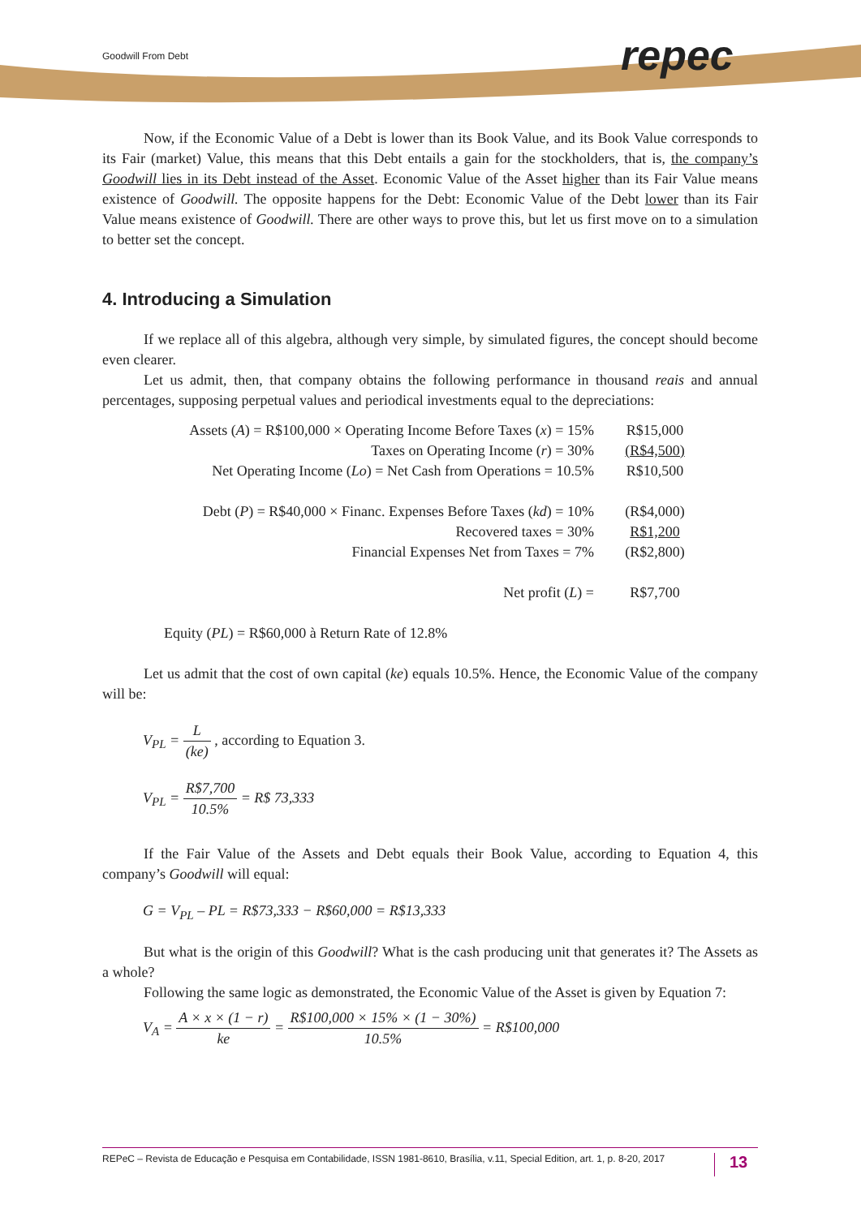Goodwill From Debt repec
Now, if the Economic Value of a Debt is lower than its Book Value, and its Book Value corresponds to its Fair (market) Value, this means that this Debt entails a gain for the stockholders, that is, the company’s Goodwill lies in its Debt instead of the Asset. Economic Value of the Asset higher than its Fair Value means existence of Goodwill. The opposite happens for the Debt: Economic Value of the Debt lower than its Fair Value means existence of Goodwill. There are other ways to prove this, but let us first move on to a simulation to better set the concept.
4. Introducing a Simulation
If we replace all of this algebra, although very simple, by simulated figures, the concept should become even clearer.
Let us admit, then, that company obtains the following performance in thousand reais and annual percentages, supposing perpetual values and periodical investments equal to the depreciations:
| Assets ( A ) = R$100,000 × Operating Income Before Taxes ( x ) = 15% | R$15,000 |
| Taxes on Operating Income ( r ) = 30% | (R$4,500) |
| Net Operating Income ( Lo ) = Net Cash from Operations = 10.5% | R$10,500 |
| Debt ( P ) = R$40,000 × Financ. Expenses Before Taxes ( kd ) = 10% | (R$4,000) |
| Recovered taxes = 30% | R$1,200 |
| Financial Expenses Net from Taxes = 7% | (R$2,800) |
| Net profit ( L ) = | R$7,700 |
Equity (PL) = R$60,000 à Return Rate of 12.8%
Let us admit that the cost of own capital (ke) equals 10.5%. Hence, the Economic Value of the company will be:
V<sub>PL</sub> = L (ke) , according to Equation 3.
V<sub>PL</sub> = R$7,700 10.5% = R$ 73,333
If the Fair Value of the Assets and Debt equals their Book Value, according to Equation 4, this company’s Goodwill will equal:
G = V<sub>PL</sub> – PL = R$73,333 − R$60,000 = R$13,333
But what is the origin of this Goodwill? What is the cash producing unit that generates it? The Assets as a whole?
Following the same logic as demonstrated, the Economic Value of the Asset is given by Equation 7:
V<sub>A</sub> = A × x × (1 − r) ke = R$100,000 × 15% × (1 − 30%) 10.5% = R$100,000
REPeC – Revista de Educação e Pesquisa em Contabilidade, ISSN 1981-8610, Brasília, v.11, Special Edition, art. 1, p. 8-20, 2017 13